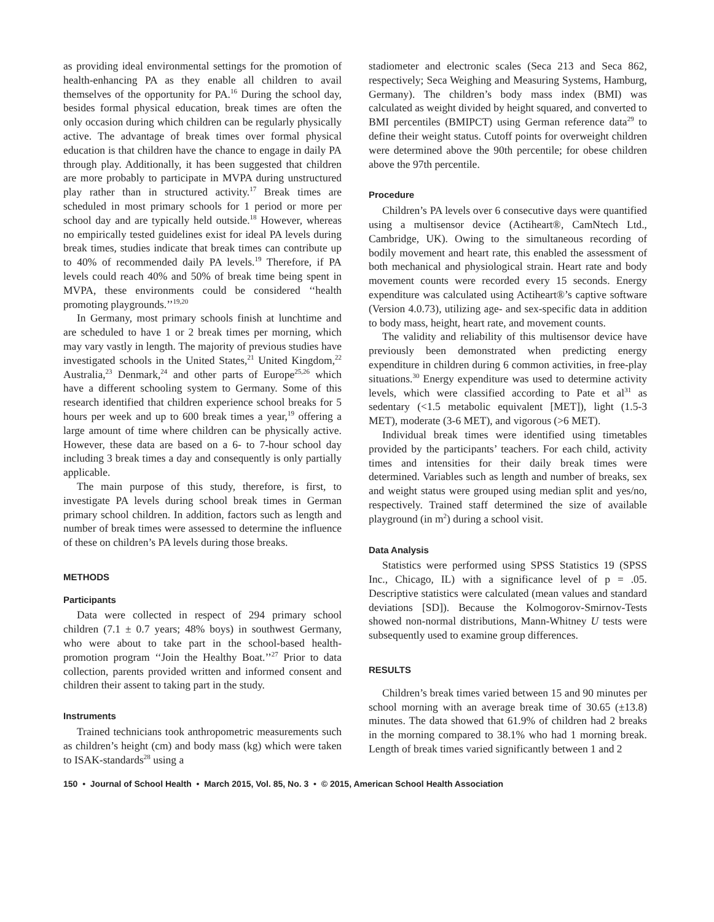as providing ideal environmental settings for the promotion of health-enhancing PA as they enable all children to avail themselves of the opportunity for PA.<sup>16</sup> During the school day, besides formal physical education, break times are often the only occasion during which children can be regularly physically active. The advantage of break times over formal physical education is that children have the chance to engage in daily PA through play. Additionally, it has been suggested that children are more probably to participate in MVPA during unstructured play rather than in structured activity.<sup>17</sup> Break times are scheduled in most primary schools for 1 period or more per school day and are typically held outside.<sup>18</sup> However, whereas no empirically tested guidelines exist for ideal PA levels during break times, studies indicate that break times can contribute up to 40% of recommended daily PA levels.<sup>19</sup> Therefore, if PA levels could reach 40% and 50% of break time being spent in MVPA, these environments could be considered ‘‘health promoting playgrounds.’’<sup>19,20</sup>
In Germany, most primary schools finish at lunchtime and are scheduled to have 1 or 2 break times per morning, which may vary vastly in length. The majority of previous studies have investigated schools in the United States,<sup>21</sup> United Kingdom,<sup>22</sup> Australia,<sup>23</sup> Denmark,<sup>24</sup> and other parts of Europe<sup>25,26</sup> which have a different schooling system to Germany. Some of this research identified that children experience school breaks for 5 hours per week and up to 600 break times a year,<sup>19</sup> offering a large amount of time where children can be physically active. However, these data are based on a 6- to 7-hour school day including 3 break times a day and consequently is only partially applicable.
The main purpose of this study, therefore, is first, to investigate PA levels during school break times in German primary school children. In addition, factors such as length and number of break times were assessed to determine the influence of these on children’s PA levels during those breaks.
METHODS
Participants
Data were collected in respect of 294 primary school children (7.1 ± 0.7 years; 48% boys) in southwest Germany, who were about to take part in the school-based health-promotion program ‘‘Join the Healthy Boat.’’<sup>27</sup> Prior to data collection, parents provided written and informed consent and children their assent to taking part in the study.
Instruments
Trained technicians took anthropometric measurements such as children’s height (cm) and body mass (kg) which were taken to ISAK-standards<sup>28</sup> using a
stadiometer and electronic scales (Seca 213 and Seca 862, respectively; Seca Weighing and Measuring Systems, Hamburg, Germany). The children’s body mass index (BMI) was calculated as weight divided by height squared, and converted to BMI percentiles (BMIPCT) using German reference data<sup>29</sup> to define their weight status. Cutoff points for overweight children were determined above the 90th percentile; for obese children above the 97th percentile.
Procedure
Children’s PA levels over 6 consecutive days were quantified using a multisensor device (Actiheart®, CamNtech Ltd., Cambridge, UK). Owing to the simultaneous recording of bodily movement and heart rate, this enabled the assessment of both mechanical and physiological strain. Heart rate and body movement counts were recorded every 15 seconds. Energy expenditure was calculated using Actiheart®’s captive software (Version 4.0.73), utilizing age- and sex-specific data in addition to body mass, height, heart rate, and movement counts.
The validity and reliability of this multisensor device have previously been demonstrated when predicting energy expenditure in children during 6 common activities, in free-play situations.<sup>30</sup> Energy expenditure was used to determine activity levels, which were classified according to Pate et al<sup>31</sup> as sedentary (<1.5 metabolic equivalent [MET]), light (1.5-3 MET), moderate (3-6 MET), and vigorous (>6 MET).
Individual break times were identified using timetables provided by the participants’ teachers. For each child, activity times and intensities for their daily break times were determined. Variables such as length and number of breaks, sex and weight status were grouped using median split and yes/no, respectively. Trained staff determined the size of available playground (in m<sup>2</sup>) during a school visit.
Data Analysis
Statistics were performed using SPSS Statistics 19 (SPSS Inc., Chicago, IL) with a significance level of p = .05. Descriptive statistics were calculated (mean values and standard deviations [SD]). Because the Kolmogorov-Smirnov-Tests showed non-normal distributions, Mann-Whitney U tests were subsequently used to examine group differences.
RESULTS
Children’s break times varied between 15 and 90 minutes per school morning with an average break time of 30.65 (±13.8) minutes. The data showed that 61.9% of children had 2 breaks in the morning compared to 38.1% who had 1 morning break. Length of break times varied significantly between 1 and 2
150 • Journal of School Health • March 2015, Vol. 85, No. 3 • © 2015, American School Health Association